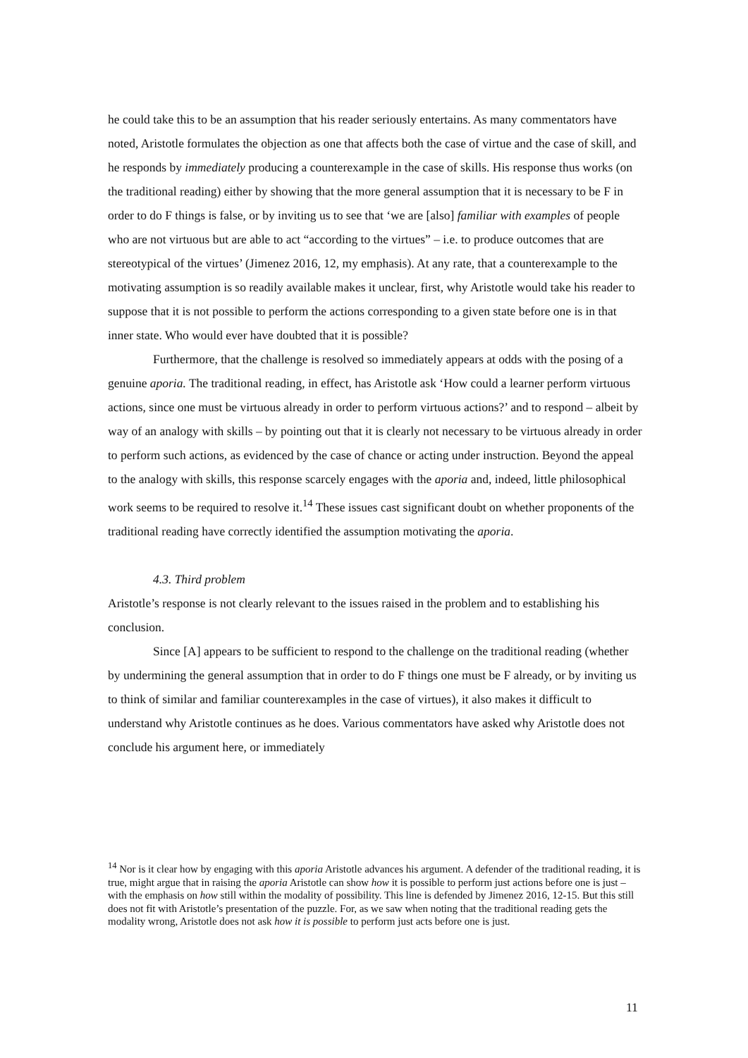he could take this to be an assumption that his reader seriously entertains. As many commentators have noted, Aristotle formulates the objection as one that affects both the case of virtue and the case of skill, and he responds by immediately producing a counterexample in the case of skills. His response thus works (on the traditional reading) either by showing that the more general assumption that it is necessary to be F in order to do F things is false, or by inviting us to see that ‘we are [also] familiar with examples of people who are not virtuous but are able to act “according to the virtues” – i.e. to produce outcomes that are stereotypical of the virtues’ (Jimenez 2016, 12, my emphasis). At any rate, that a counterexample to the motivating assumption is so readily available makes it unclear, first, why Aristotle would take his reader to suppose that it is not possible to perform the actions corresponding to a given state before one is in that inner state. Who would ever have doubted that it is possible?
Furthermore, that the challenge is resolved so immediately appears at odds with the posing of a genuine aporia. The traditional reading, in effect, has Aristotle ask ‘How could a learner perform virtuous actions, since one must be virtuous already in order to perform virtuous actions?’ and to respond – albeit by way of an analogy with skills – by pointing out that it is clearly not necessary to be virtuous already in order to perform such actions, as evidenced by the case of chance or acting under instruction. Beyond the appeal to the analogy with skills, this response scarcely engages with the aporia and, indeed, little philosophical work seems to be required to resolve it.<sup>14</sup> These issues cast significant doubt on whether proponents of the traditional reading have correctly identified the assumption motivating the aporia.
4.3. Third problem
Aristotle’s response is not clearly relevant to the issues raised in the problem and to establishing his conclusion.
Since [A] appears to be sufficient to respond to the challenge on the traditional reading (whether by undermining the general assumption that in order to do F things one must be F already, or by inviting us to think of similar and familiar counterexamples in the case of virtues), it also makes it difficult to understand why Aristotle continues as he does. Various commentators have asked why Aristotle does not conclude his argument here, or immediately
<sup>14</sup> Nor is it clear how by engaging with this aporia Aristotle advances his argument. A defender of the traditional reading, it is true, might argue that in raising the aporia Aristotle can show how it is possible to perform just actions before one is just – with the emphasis on how still within the modality of possibility. This line is defended by Jimenez 2016, 12-15. But this still does not fit with Aristotle’s presentation of the puzzle. For, as we saw when noting that the traditional reading gets the modality wrong, Aristotle does not ask how it is possible to perform just acts before one is just.
11